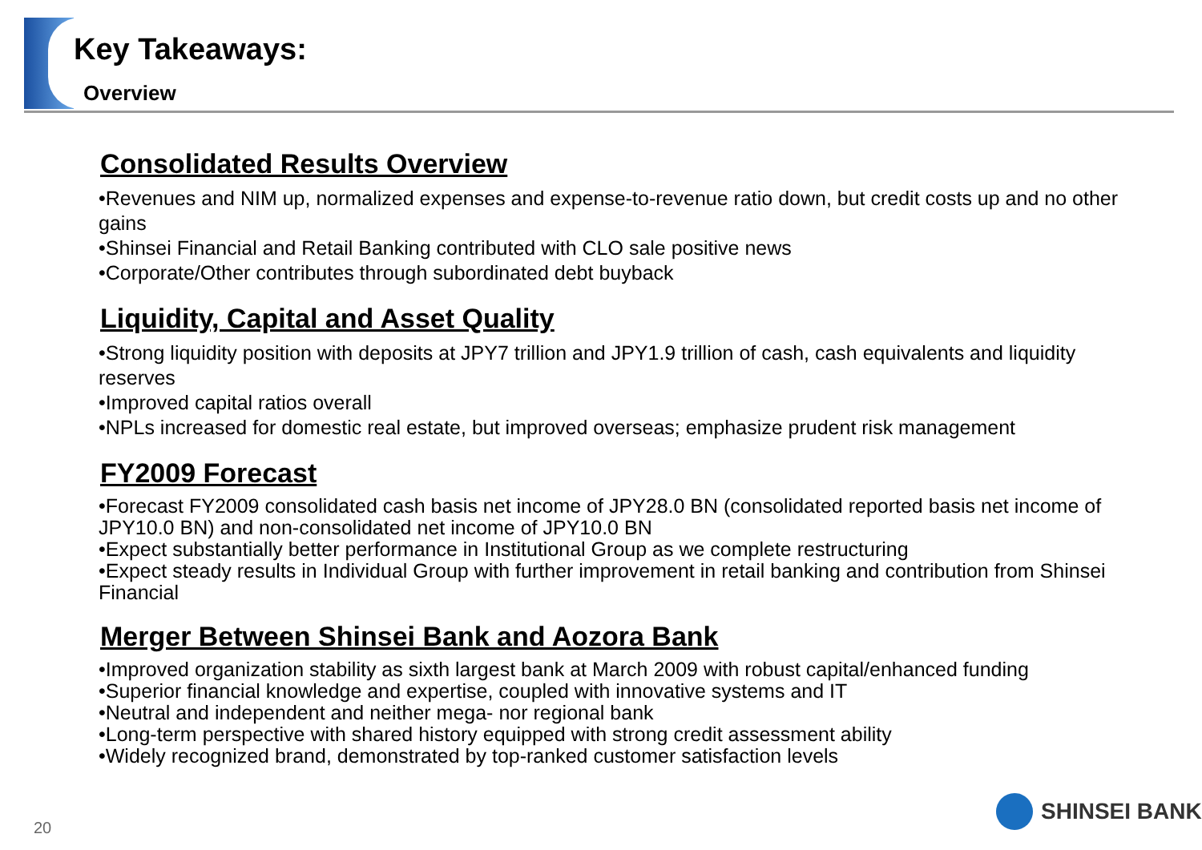Key Takeaways:
Overview
Consolidated Results Overview
•Revenues and NIM up, normalized expenses and expense-to-revenue ratio down, but credit costs up and no other gains
•Shinsei Financial and Retail Banking contributed with CLO sale positive news
•Corporate/Other contributes through subordinated debt buyback
Liquidity, Capital and Asset Quality
•Strong liquidity position with deposits at JPY7 trillion and JPY1.9 trillion of cash, cash equivalents and liquidity reserves
•Improved capital ratios overall
•NPLs increased for domestic real estate, but improved overseas; emphasize prudent risk management
FY2009 Forecast
•Forecast FY2009 consolidated cash basis net income of JPY28.0 BN (consolidated reported basis net income of JPY10.0 BN) and non-consolidated net income of JPY10.0 BN
•Expect substantially better performance in Institutional Group as we complete restructuring
•Expect steady results in Individual Group with further improvement in retail banking and contribution from Shinsei Financial
Merger Between Shinsei Bank and Aozora Bank
•Improved organization stability as sixth largest bank at March 2009 with robust capital/enhanced funding
•Superior financial knowledge and expertise, coupled with innovative systems and IT
•Neutral and independent and neither mega- nor regional bank
•Long-term perspective with shared history equipped with strong credit assessment ability
•Widely recognized brand, demonstrated by top-ranked customer satisfaction levels
20
SHINSEI BANK